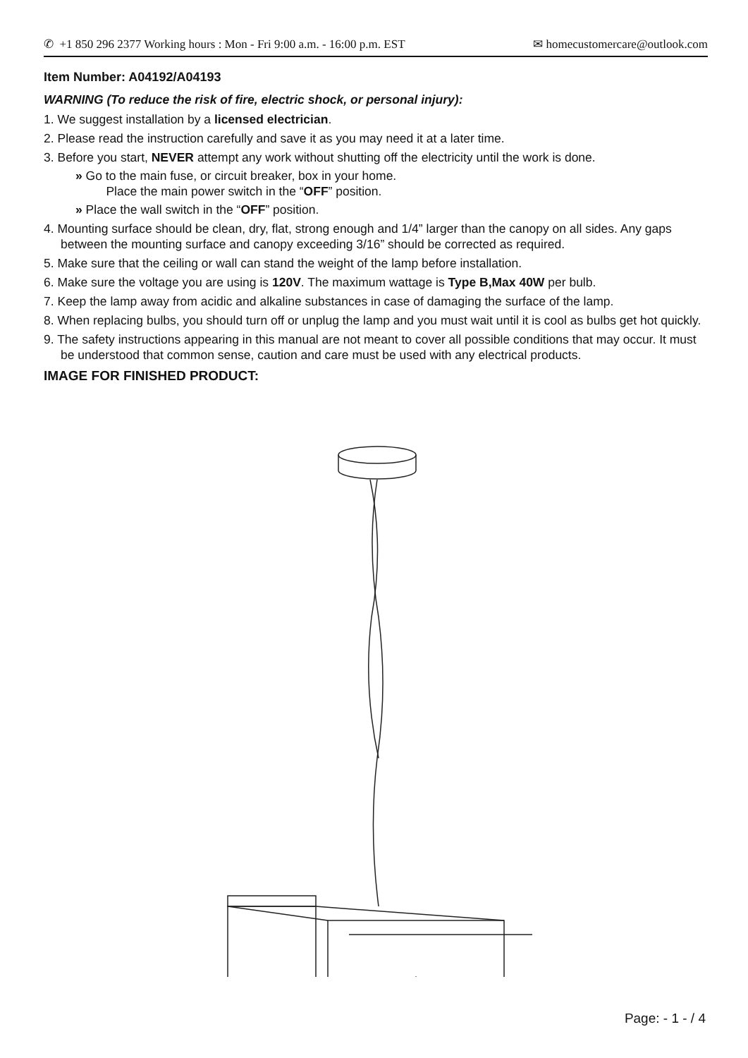✆ +1 850 296 2377 Working hours : Mon - Fri 9:00 a.m. - 16:00 p.m. EST ✉ homecustomercare@outlook.com
Item Number: A04192/A04193
WARNING (To reduce the risk of fire, electric shock, or personal injury):
1. We suggest installation by a licensed electrician.
2. Please read the instruction carefully and save it as you may need it at a later time.
3. Before you start, NEVER attempt any work without shutting off the electricity until the work is done.
» Go to the main fuse, or circuit breaker, box in your home.
Place the main power switch in the “OFF” position.
» Place the wall switch in the “OFF” position.
4. Mounting surface should be clean, dry, flat, strong enough and 1/4” larger than the canopy on all sides. Any gaps between the mounting surface and canopy exceeding 3/16” should be corrected as required.
5. Make sure that the ceiling or wall can stand the weight of the lamp before installation.
6. Make sure the voltage you are using is 120V. The maximum wattage is Type B,Max 40W per bulb.
7. Keep the lamp away from acidic and alkaline substances in case of damaging the surface of the lamp.
8. When replacing bulbs, you should turn off or unplug the lamp and you must wait until it is cool as bulbs get hot quickly.
9. The safety instructions appearing in this manual are not meant to cover all possible conditions that may occur. It must be understood that common sense, caution and care must be used with any electrical products.
IMAGE FOR FINISHED PRODUCT:
Page: - 1 - / 4